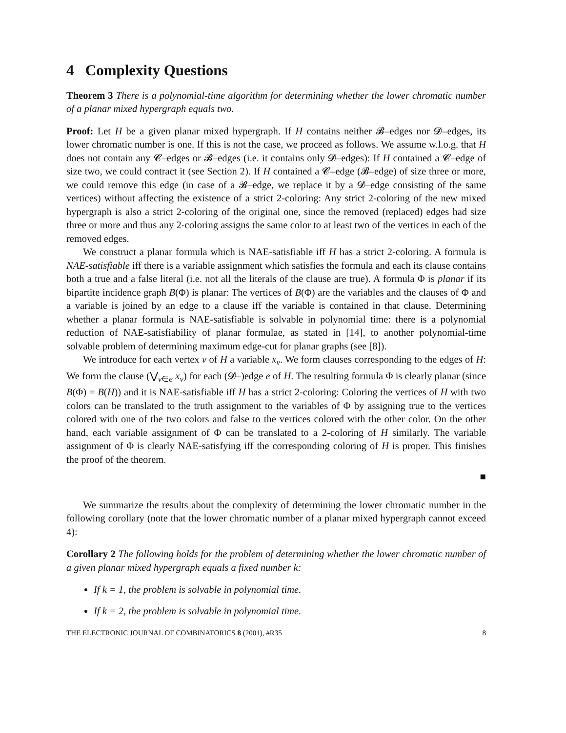4 Complexity Questions
Theorem 3 There is a polynomial-time algorithm for determining whether the lower chromatic number of a planar mixed hypergraph equals two.
Proof: Let H be a given planar mixed hypergraph. If H contains neither 𝓑–edges nor 𝓓–edges, its lower chromatic number is one. If this is not the case, we proceed as follows. We assume w.l.o.g. that H does not contain any 𝓒–edges or 𝓑–edges (i.e. it contains only 𝓓–edges): If H contained a 𝓒–edge of size two, we could contract it (see Section 2). If H contained a 𝓒–edge (𝓑–edge) of size three or more, we could remove this edge (in case of a 𝓑–edge, we replace it by a 𝓓–edge consisting of the same vertices) without affecting the existence of a strict 2-coloring: Any strict 2-coloring of the new mixed hypergraph is also a strict 2-coloring of the original one, since the removed (replaced) edges had size three or more and thus any 2-coloring assigns the same color to at least two of the vertices in each of the removed edges.
We construct a planar formula which is NAE-satisfiable iff H has a strict 2-coloring. A formula is NAE-satisfiable iff there is a variable assignment which satisfies the formula and each its clause contains both a true and a false literal (i.e. not all the literals of the clause are true). A formula Φ is planar if its bipartite incidence graph B(Φ) is planar: The vertices of B(Φ) are the variables and the clauses of Φ and a variable is joined by an edge to a clause iff the variable is contained in that clause. Determining whether a planar formula is NAE-satisfiable is solvable in polynomial time: there is a polynomial reduction of NAE-satisfiability of planar formulae, as stated in [14], to another polynomial-time solvable problem of determining maximum edge-cut for planar graphs (see [8]).
We introduce for each vertex v of H a variable x<sub>v</sub>. We form clauses corresponding to the edges of H: We form the clause (⋁<sub>v∈e</sub> x<sub>v</sub>) for each (𝓓–)edge e of H. The resulting formula Φ is clearly planar (since B(Φ) = B(H)) and it is NAE-satisfiable iff H has a strict 2-coloring: Coloring the vertices of H with two colors can be translated to the truth assignment to the variables of Φ by assigning true to the vertices colored with one of the two colors and false to the vertices colored with the other color. On the other hand, each variable assignment of Φ can be translated to a 2-coloring of H similarly. The variable assignment of Φ is clearly NAE-satisfying iff the corresponding coloring of H is proper. This finishes the proof of the theorem.
■
We summarize the results about the complexity of determining the lower chromatic number in the following corollary (note that the lower chromatic number of a planar mixed hypergraph cannot exceed 4):
Corollary 2 The following holds for the problem of determining whether the lower chromatic number of a given planar mixed hypergraph equals a fixed number k:
If k = 1, the problem is solvable in polynomial time.
If k = 2, the problem is solvable in polynomial time.
THE ELECTRONIC JOURNAL OF COMBINATORICS 8 (2001), #R35 8